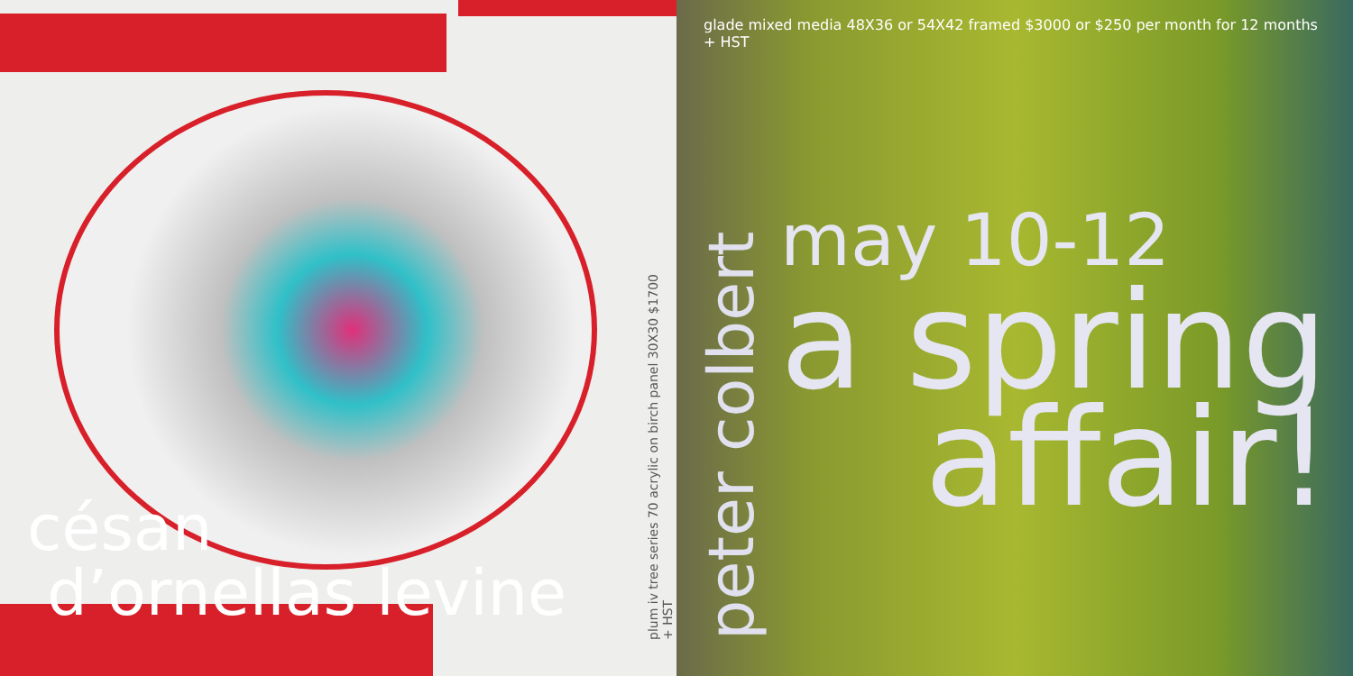césan
d’ornellas levine
plum iv tree series 70 acrylic on birch panel 30X30 $1700 + HST
glade mixed media 48X36 or 54X42 framed $3000 or $250 per month for 12 months + HST
peter colbert
may 10-12
a spring
affair!